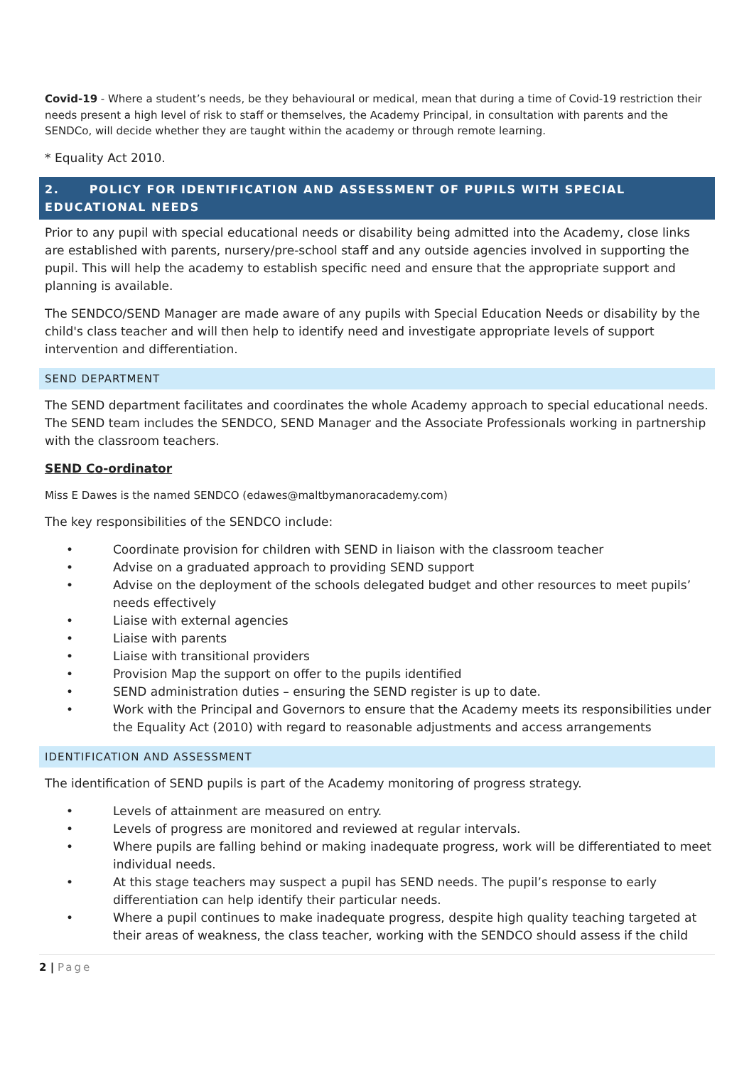Covid-19 - Where a student’s needs, be they behavioural or medical, mean that during a time of Covid-19 restriction their needs present a high level of risk to staff or themselves, the Academy Principal, in consultation with parents and the SENDCo, will decide whether they are taught within the academy or through remote learning.
* Equality Act 2010.
2. POLICY FOR IDENTIFICATION AND ASSESSMENT OF PUPILS WITH SPECIAL EDUCATIONAL NEEDS
Prior to any pupil with special educational needs or disability being admitted into the Academy, close links are established with parents, nursery/pre-school staff and any outside agencies involved in supporting the pupil. This will help the academy to establish specific need and ensure that the appropriate support and planning is available.
The SENDCO/SEND Manager are made aware of any pupils with Special Education Needs or disability by the child's class teacher and will then help to identify need and investigate appropriate levels of support intervention and differentiation.
SEND DEPARTMENT
The SEND department facilitates and coordinates the whole Academy approach to special educational needs. The SEND team includes the SENDCO, SEND Manager and the Associate Professionals working in partnership with the classroom teachers.
SEND Co-ordinator
Miss E Dawes is the named SENDCO (edawes@maltbymanoracademy.com)
The key responsibilities of the SENDCO include:
• Coordinate provision for children with SEND in liaison with the classroom teacher
• Advise on a graduated approach to providing SEND support
• Advise on the deployment of the schools delegated budget and other resources to meet pupils’ needs effectively
• Liaise with external agencies
• Liaise with parents
• Liaise with transitional providers
• Provision Map the support on offer to the pupils identified
• SEND administration duties – ensuring the SEND register is up to date.
• Work with the Principal and Governors to ensure that the Academy meets its responsibilities under the Equality Act (2010) with regard to reasonable adjustments and access arrangements
IDENTIFICATION AND ASSESSMENT
The identification of SEND pupils is part of the Academy monitoring of progress strategy.
• Levels of attainment are measured on entry.
• Levels of progress are monitored and reviewed at regular intervals.
• Where pupils are falling behind or making inadequate progress, work will be differentiated to meet individual needs.
• At this stage teachers may suspect a pupil has SEND needs. The pupil’s response to early differentiation can help identify their particular needs.
• Where a pupil continues to make inadequate progress, despite high quality teaching targeted at their areas of weakness, the class teacher, working with the SENDCO should assess if the child
2 | Page